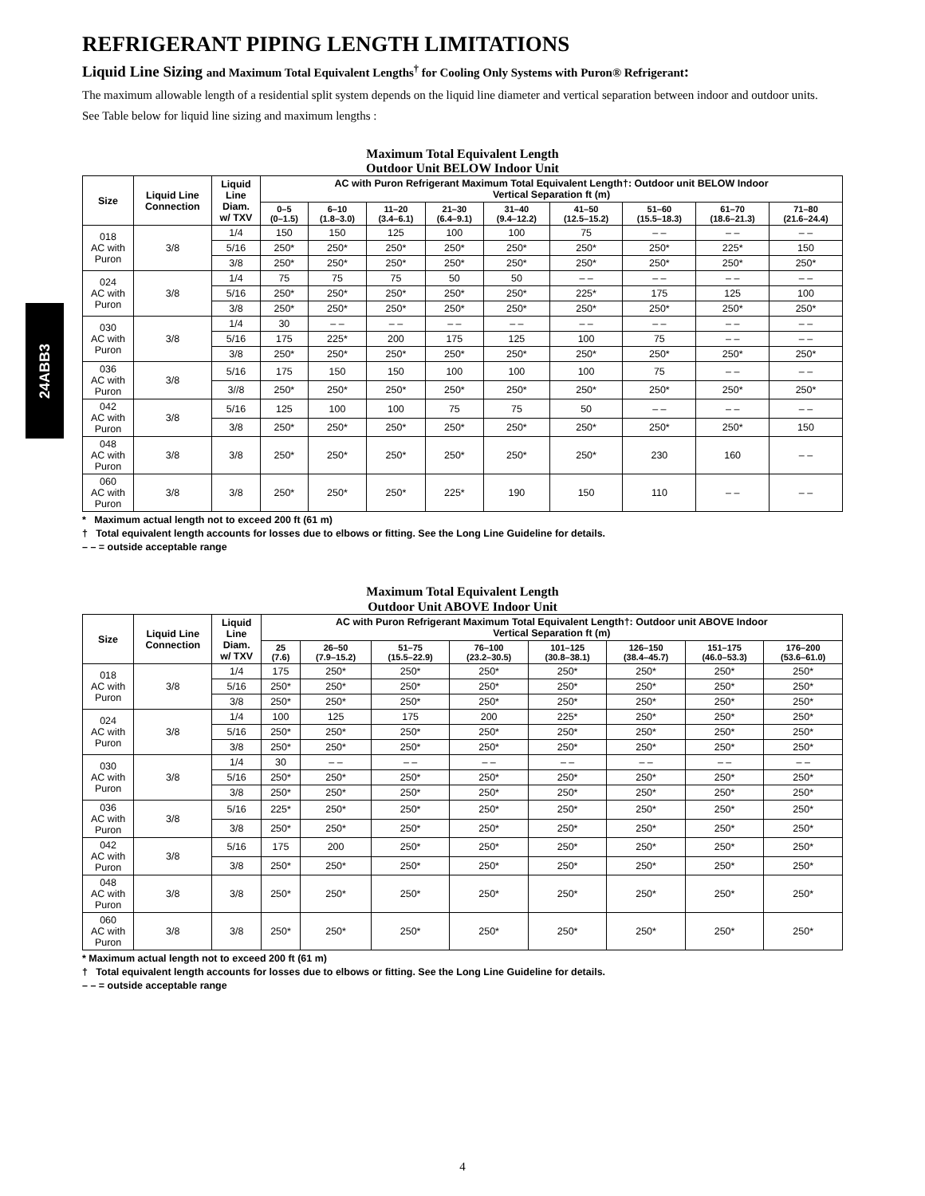24ABB3
REFRIGERANT PIPING LENGTH LIMITATIONS
Liquid Line Sizing and Maximum Total Equivalent Lengths<sup>†</sup> for Cooling Only Systems with Puron® Refrigerant:
The maximum allowable length of a residential split system depends on the liquid line diameter and vertical separation between indoor and outdoor units.
See Table below for liquid line sizing and maximum lengths :
Maximum Total Equivalent Length
Outdoor Unit BELOW Indoor Unit
| Size | Liquid Line Connection | Liquid Line Diam. w/ TXV | AC with Puron Refrigerant Maximum Total Equivalent Length†: Outdoor unit BELOW Indoor Vertical Separation ft (m) | | | | | | | | |
| --- | --- | --- | --- | --- | --- | --- | --- | --- | --- | --- | --- |
| | | | 0–5 (0–1.5) | 6–10 (1.8–3.0) | 11–20 (3.4–6.1) | 21–30 (6.4–9.1) | 31–40 (9.4–12.2) | 41–50 (12.5–15.2) | 51–60 (15.5–18.3) | 61–70 (18.6–21.3) | 71–80 (21.6–24.4) |
| 018 AC with Puron | 3/8 | 1/4 | 150 | 150 | 125 | 100 | 100 | 75 | – – | – – | – – |
| | | 5/16 | 250* | 250* | 250* | 250* | 250* | 250* | 250* | 225* | 150 |
| | | 3/8 | 250* | 250* | 250* | 250* | 250* | 250* | 250* | 250* | 250* |
| 024 AC with Puron | 3/8 | 1/4 | 75 | 75 | 75 | 50 | 50 | – – | – – | – – | – – |
| | | 5/16 | 250* | 250* | 250* | 250* | 250* | 225* | 175 | 125 | 100 |
| | | 3/8 | 250* | 250* | 250* | 250* | 250* | 250* | 250* | 250* | 250* |
| 030 AC with Puron | 3/8 | 1/4 | 30 | – – | – – | – – | – – | – – | – – | – – | – – |
| | | 5/16 | 175 | 225* | 200 | 175 | 125 | 100 | 75 | – – | – – |
| | | 3/8 | 250* | 250* | 250* | 250* | 250* | 250* | 250* | 250* | 250* |
| 036 AC with Puron | 3/8 | 5/16 | 175 | 150 | 150 | 100 | 100 | 100 | 75 | – – | – – |
| | | 3//8 | 250* | 250* | 250* | 250* | 250* | 250* | 250* | 250* | 250* |
| 042 AC with Puron | 3/8 | 5/16 | 125 | 100 | 100 | 75 | 75 | 50 | – – | – – | – – |
| | | 3/8 | 250* | 250* | 250* | 250* | 250* | 250* | 250* | 250* | 150 |
| 048 AC with Puron | 3/8 | 3/8 | 250* | 250* | 250* | 250* | 250* | 250* | 230 | 160 | – – |
| 060 AC with Puron | 3/8 | 3/8 | 250* | 250* | 250* | 225* | 190 | 150 | 110 | – – | – – |
* Maximum actual length not to exceed 200 ft (61 m)
† Total equivalent length accounts for losses due to elbows or fitting. See the Long Line Guideline for details.
– – = outside acceptable range
Maximum Total Equivalent Length
Outdoor Unit ABOVE Indoor Unit
| Size | Liquid Line Connection | Liquid Line Diam. w/ TXV | AC with Puron Refrigerant Maximum Total Equivalent Length†: Outdoor unit ABOVE Indoor Vertical Separation ft (m) | | | | | | | |
| --- | --- | --- | --- | --- | --- | --- | --- | --- | --- | --- |
| | | | 25 (7.6) | 26–50 (7.9–15.2) | 51–75 (15.5–22.9) | 76–100 (23.2–30.5) | 101–125 (30.8–38.1) | 126–150 (38.4–45.7) | 151–175 (46.0–53.3) | 176–200 (53.6–61.0) |
| 018 AC with Puron | 3/8 | 1/4 | 175 | 250* | 250* | 250* | 250* | 250* | 250* | 250* |
| | | 5/16 | 250* | 250* | 250* | 250* | 250* | 250* | 250* | 250* |
| | | 3/8 | 250* | 250* | 250* | 250* | 250* | 250* | 250* | 250* |
| 024 AC with Puron | 3/8 | 1/4 | 100 | 125 | 175 | 200 | 225* | 250* | 250* | 250* |
| | | 5/16 | 250* | 250* | 250* | 250* | 250* | 250* | 250* | 250* |
| | | 3/8 | 250* | 250* | 250* | 250* | 250* | 250* | 250* | 250* |
| 030 AC with Puron | 3/8 | 1/4 | 30 | – – | – – | – – | – – | – – | – – | – – |
| | | 5/16 | 250* | 250* | 250* | 250* | 250* | 250* | 250* | 250* |
| | | 3/8 | 250* | 250* | 250* | 250* | 250* | 250* | 250* | 250* |
| 036 AC with Puron | 3/8 | 5/16 | 225* | 250* | 250* | 250* | 250* | 250* | 250* | 250* |
| | | 3/8 | 250* | 250* | 250* | 250* | 250* | 250* | 250* | 250* |
| 042 AC with Puron | 3/8 | 5/16 | 175 | 200 | 250* | 250* | 250* | 250* | 250* | 250* |
| | | 3/8 | 250* | 250* | 250* | 250* | 250* | 250* | 250* | 250* |
| 048 AC with Puron | 3/8 | 3/8 | 250* | 250* | 250* | 250* | 250* | 250* | 250* | 250* |
| 060 AC with Puron | 3/8 | 3/8 | 250* | 250* | 250* | 250* | 250* | 250* | 250* | 250* |
* Maximum actual length not to exceed 200 ft (61 m)
† Total equivalent length accounts for losses due to elbows or fitting. See the Long Line Guideline for details.
– – = outside acceptable range
4